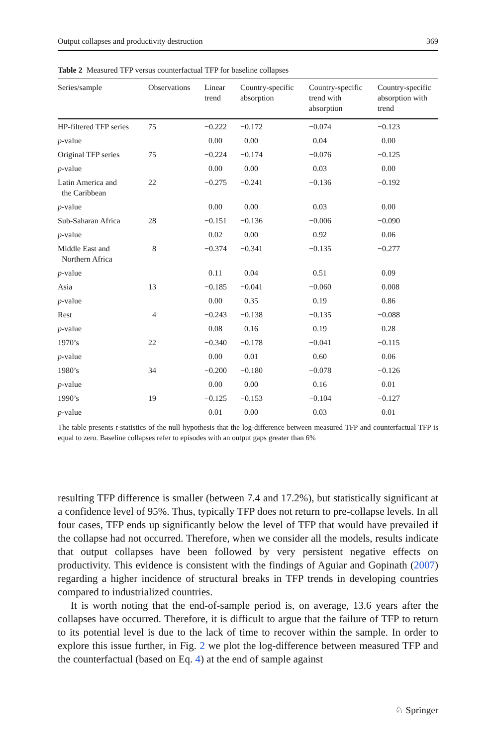Output collapses and productivity destruction 369
Table 2 Measured TFP versus counterfactual TFP for baseline collapses
| Series/sample | Observations | Linear trend | Country-specific absorption | Country-specific trend with absorption | Country-specific absorption with trend |
| --- | --- | --- | --- | --- | --- |
| HP-filtered TFP series | 75 | −0.222 | −0.172 | −0.074 | −0.123 |
| p -value | | 0.00 | 0.00 | 0.04 | 0.00 |
| Original TFP series | 75 | −0.224 | −0.174 | −0.076 | −0.125 |
| p -value | | 0.00 | 0.00 | 0.03 | 0.00 |
| Latin America and the Caribbean | 22 | −0.275 | −0.241 | −0.136 | −0.192 |
| p -value | | 0.00 | 0.00 | 0.03 | 0.00 |
| Sub-Saharan Africa | 28 | −0.151 | −0.136 | −0.006 | −0.090 |
| p -value | | 0.02 | 0.00 | 0.92 | 0.06 |
| Middle East and Northern Africa | 8 | −0.374 | −0.341 | −0.135 | −0.277 |
| p -value | | 0.11 | 0.04 | 0.51 | 0.09 |
| Asia | 13 | −0.185 | −0.041 | −0.060 | 0.008 |
| p -value | | 0.00 | 0.35 | 0.19 | 0.86 |
| Rest | 4 | −0.243 | −0.138 | −0.135 | −0.088 |
| p -value | | 0.08 | 0.16 | 0.19 | 0.28 |
| 1970’s | 22 | −0.340 | −0.178 | −0.041 | −0.115 |
| p -value | | 0.00 | 0.01 | 0.60 | 0.06 |
| 1980’s | 34 | −0.200 | −0.180 | −0.078 | −0.126 |
| p -value | | 0.00 | 0.00 | 0.16 | 0.01 |
| 1990’s | 19 | −0.125 | −0.153 | −0.104 | −0.127 |
| p -value | | 0.01 | 0.00 | 0.03 | 0.01 |
The table presents t-statistics of the null hypothesis that the log-difference between measured TFP and counterfactual TFP is equal to zero. Baseline collapses refer to episodes with an output gaps greater than 6%
resulting TFP difference is smaller (between 7.4 and 17.2%), but statistically significant at a confidence level of 95%. Thus, typically TFP does not return to pre-collapse levels. In all four cases, TFP ends up significantly below the level of TFP that would have prevailed if the collapse had not occurred. Therefore, when we consider all the models, results indicate that output collapses have been followed by very persistent negative effects on productivity. This evidence is consistent with the findings of Aguiar and Gopinath (2007) regarding a higher incidence of structural breaks in TFP trends in developing countries compared to industrialized countries.
It is worth noting that the end-of-sample period is, on average, 13.6 years after the collapses have occurred. Therefore, it is difficult to argue that the failure of TFP to return to its potential level is due to the lack of time to recover within the sample. In order to explore this issue further, in Fig. 2 we plot the log-difference between measured TFP and the counterfactual (based on Eq. 4) at the end of sample against
♘ Springer